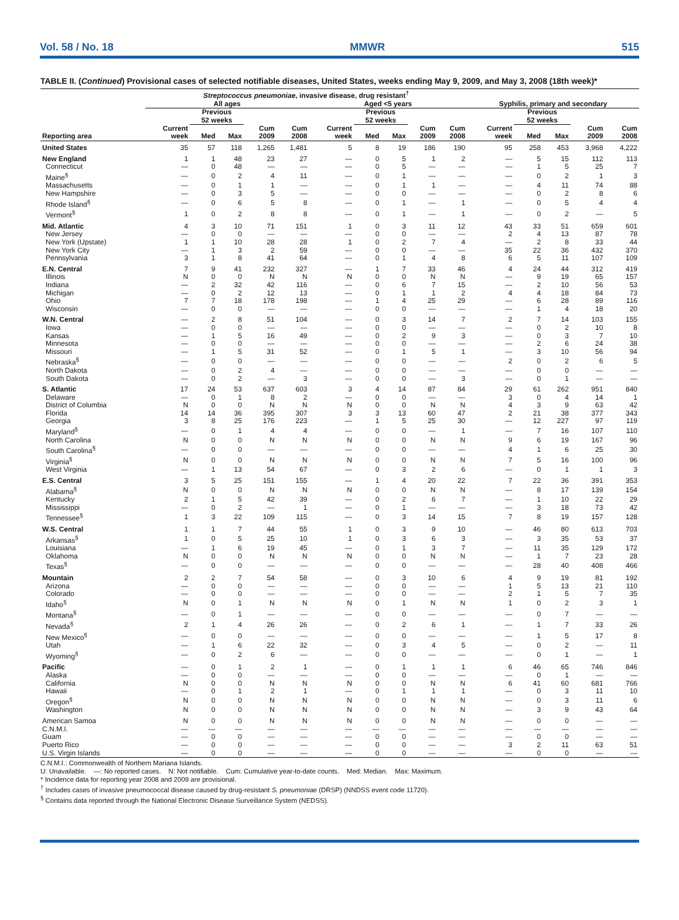Vol. 58 / No. 18 MMWR 515
TABLE II. (Continued) Provisional cases of selected notifiable diseases, United States, weeks ending May 9, 2009, and May 3, 2008 (18th week)*
| | Streptococcus pneumoniae , invasive disease, drug resistant<sup>†</sup> | | | | | | | | | | | | | | |
| --- | --- | --- | --- | --- | --- | --- | --- | --- | --- | --- | --- | --- | --- | --- | --- |
| | All ages | | | | | Aged <5 years | | | | | Syphilis, primary and secondary | | | | |
| | | Previous 52 weeks | | | | | Previous 52 weeks | | | | | Previous 52 weeks | | | |
| Reporting area | Current week | Med | Max | Cum 2009 | Cum 2008 | Current week | Med | Max | Cum 2009 | Cum 2008 | Current week | Med | Max | Cum 2009 | Cum 2008 |
| United States | 35 | 57 | 118 | 1,265 | 1,481 | 5 | 8 | 19 | 186 | 190 | 95 | 258 | 453 | 3,968 | 4,222 |
| New England | 1 | 1 | 48 | 23 | 27 | — | 0 | 5 | 1 | 2 | — | 5 | 15 | 112 | 113 |
| Connecticut | — | 0 | 48 | — | — | — | 0 | 5 | — | — | — | 1 | 5 | 25 | 7 |
| Maine<sup>§</sup> | — | 0 | 2 | 4 | 11 | — | 0 | 1 | — | — | — | 0 | 2 | 1 | 3 |
| Massachusetts | — | 0 | 1 | 1 | — | — | 0 | 1 | 1 | — | — | 4 | 11 | 74 | 88 |
| New Hampshire | — | 0 | 3 | 5 | — | — | 0 | 0 | — | — | — | 0 | 2 | 8 | 6 |
| Rhode Island<sup>§</sup> | — | 0 | 6 | 5 | 8 | — | 0 | 1 | — | 1 | — | 0 | 5 | 4 | 4 |
| Vermont<sup>§</sup> | 1 | 0 | 2 | 8 | 8 | — | 0 | 1 | — | 1 | — | 0 | 2 | — | 5 |
| Mid. Atlantic | 4 | 3 | 10 | 71 | 151 | 1 | 0 | 3 | 11 | 12 | 43 | 33 | 51 | 659 | 601 |
| New Jersey | — | 0 | 0 | — | — | — | 0 | 0 | — | — | 2 | 4 | 13 | 87 | 78 |
| New York (Upstate) | 1 | 1 | 10 | 28 | 28 | 1 | 0 | 2 | 7 | 4 | — | 2 | 8 | 33 | 44 |
| New York City | — | 1 | 3 | 2 | 59 | — | 0 | 0 | — | — | 35 | 22 | 36 | 432 | 370 |
| Pennsylvania | 3 | 1 | 8 | 41 | 64 | — | 0 | 1 | 4 | 8 | 6 | 5 | 11 | 107 | 109 |
| E.N. Central | 7 | 9 | 41 | 232 | 327 | — | 1 | 7 | 33 | 46 | 4 | 24 | 44 | 312 | 419 |
| Illinois | N | 0 | 0 | N | N | N | 0 | 0 | N | N | — | 9 | 19 | 65 | 157 |
| Indiana | — | 2 | 32 | 42 | 116 | — | 0 | 6 | 7 | 15 | — | 2 | 10 | 56 | 53 |
| Michigan | — | 0 | 2 | 12 | 13 | — | 0 | 1 | 1 | 2 | 4 | 4 | 18 | 84 | 73 |
| Ohio | 7 | 7 | 18 | 178 | 198 | — | 1 | 4 | 25 | 29 | — | 6 | 28 | 89 | 116 |
| Wisconsin | — | 0 | 0 | — | — | — | 0 | 0 | — | — | — | 1 | 4 | 18 | 20 |
| W.N. Central | — | 2 | 8 | 51 | 104 | — | 0 | 3 | 14 | 7 | 2 | 7 | 14 | 103 | 155 |
| Iowa | — | 0 | 0 | — | — | — | 0 | 0 | — | — | — | 0 | 2 | 10 | 8 |
| Kansas | — | 1 | 5 | 16 | 49 | — | 0 | 2 | 9 | 3 | — | 0 | 3 | 7 | 10 |
| Minnesota | — | 0 | 0 | — | — | — | 0 | 0 | — | — | — | 2 | 6 | 24 | 38 |
| Missouri | — | 1 | 5 | 31 | 52 | — | 0 | 1 | 5 | 1 | — | 3 | 10 | 56 | 94 |
| Nebraska<sup>§</sup> | — | 0 | 0 | — | — | — | 0 | 0 | — | — | 2 | 0 | 2 | 6 | 5 |
| North Dakota | — | 0 | 2 | 4 | — | — | 0 | 0 | — | — | — | 0 | 0 | — | — |
| South Dakota | — | 0 | 2 | — | 3 | — | 0 | 0 | — | 3 | — | 0 | 1 | — | — |
| S. Atlantic | 17 | 24 | 53 | 637 | 603 | 3 | 4 | 14 | 87 | 84 | 29 | 61 | 262 | 951 | 840 |
| Delaware | — | 0 | 1 | 8 | 2 | — | 0 | 0 | — | — | 3 | 0 | 4 | 14 | 1 |
| District of Columbia | N | 0 | 0 | N | N | N | 0 | 0 | N | N | 4 | 3 | 9 | 63 | 42 |
| Florida | 14 | 14 | 36 | 395 | 307 | 3 | 3 | 13 | 60 | 47 | 2 | 21 | 38 | 377 | 343 |
| Georgia | 3 | 8 | 25 | 176 | 223 | — | 1 | 5 | 25 | 30 | — | 12 | 227 | 97 | 119 |
| Maryland<sup>§</sup> | — | 0 | 1 | 4 | 4 | — | 0 | 0 | — | 1 | — | 7 | 16 | 107 | 110 |
| North Carolina | N | 0 | 0 | N | N | N | 0 | 0 | N | N | 9 | 6 | 19 | 167 | 96 |
| South Carolina<sup>§</sup> | — | 0 | 0 | — | — | — | 0 | 0 | — | — | 4 | 1 | 6 | 25 | 30 |
| Virginia<sup>§</sup> | N | 0 | 0 | N | N | N | 0 | 0 | N | N | 7 | 5 | 16 | 100 | 96 |
| West Virginia | — | 1 | 13 | 54 | 67 | — | 0 | 3 | 2 | 6 | — | 0 | 1 | 1 | 3 |
| E.S. Central | 3 | 5 | 25 | 151 | 155 | — | 1 | 4 | 20 | 22 | 7 | 22 | 36 | 391 | 353 |
| Alabama<sup>§</sup> | N | 0 | 0 | N | N | N | 0 | 0 | N | N | — | 8 | 17 | 139 | 154 |
| Kentucky | 2 | 1 | 5 | 42 | 39 | — | 0 | 2 | 6 | 7 | — | 1 | 10 | 22 | 29 |
| Mississippi | — | 0 | 2 | — | 1 | — | 0 | 1 | — | — | — | 3 | 18 | 73 | 42 |
| Tennessee<sup>§</sup> | 1 | 3 | 22 | 109 | 115 | — | 0 | 3 | 14 | 15 | 7 | 8 | 19 | 157 | 128 |
| W.S. Central | 1 | 1 | 7 | 44 | 55 | 1 | 0 | 3 | 9 | 10 | — | 46 | 80 | 613 | 703 |
| Arkansas<sup>§</sup> | 1 | 0 | 5 | 25 | 10 | 1 | 0 | 3 | 6 | 3 | — | 3 | 35 | 53 | 37 |
| Louisiana | — | 1 | 6 | 19 | 45 | — | 0 | 1 | 3 | 7 | — | 11 | 35 | 129 | 172 |
| Oklahoma | N | 0 | 0 | N | N | N | 0 | 0 | N | N | — | 1 | 7 | 23 | 28 |
| Texas<sup>§</sup> | — | 0 | 0 | — | — | — | 0 | 0 | — | — | — | 28 | 40 | 408 | 466 |
| Mountain | 2 | 2 | 7 | 54 | 58 | — | 0 | 3 | 10 | 6 | 4 | 9 | 19 | 81 | 192 |
| Arizona | — | 0 | 0 | — | — | — | 0 | 0 | — | — | 1 | 5 | 13 | 21 | 110 |
| Colorado | — | 0 | 0 | — | — | — | 0 | 0 | — | — | 2 | 1 | 5 | 7 | 35 |
| Idaho<sup>§</sup> | N | 0 | 1 | N | N | N | 0 | 1 | N | N | 1 | 0 | 2 | 3 | 1 |
| Montana<sup>§</sup> | — | 0 | 1 | — | — | — | 0 | 0 | — | — | — | 0 | 7 | — | — |
| Nevada<sup>§</sup> | 2 | 1 | 4 | 26 | 26 | — | 0 | 2 | 6 | 1 | — | 1 | 7 | 33 | 26 |
| New Mexico<sup>§</sup> | — | 0 | 0 | — | — | — | 0 | 0 | — | — | — | 1 | 5 | 17 | 8 |
| Utah | — | 1 | 6 | 22 | 32 | — | 0 | 3 | 4 | 5 | — | 0 | 2 | — | 11 |
| Wyoming<sup>§</sup> | — | 0 | 2 | 6 | — | — | 0 | 0 | — | — | — | 0 | 1 | — | 1 |
| Pacific | — | 0 | 1 | 2 | 1 | — | 0 | 1 | 1 | 1 | 6 | 46 | 65 | 746 | 846 |
| Alaska | — | 0 | 0 | — | — | — | 0 | 0 | — | — | — | 0 | 1 | — | — |
| California | N | 0 | 0 | N | N | N | 0 | 0 | N | N | 6 | 41 | 60 | 681 | 766 |
| Hawaii | — | 0 | 1 | 2 | 1 | — | 0 | 1 | 1 | 1 | — | 0 | 3 | 11 | 10 |
| Oregon<sup>§</sup> | N | 0 | 0 | N | N | N | 0 | 0 | N | N | — | 0 | 3 | 11 | 6 |
| Washington | N | 0 | 0 | N | N | N | 0 | 0 | N | N | — | 3 | 9 | 43 | 64 |
| American Samoa | N | 0 | 0 | N | N | N | 0 | 0 | N | N | — | 0 | 0 | — | — |
| C.N.M.I. | — | — | — | — | — | — | — | — | — | — | — | — | — | — | — |
| Guam | — | 0 | 0 | — | — | — | 0 | 0 | — | — | — | 0 | 0 | — | — |
| Puerto Rico | — | 0 | 0 | — | — | — | 0 | 0 | — | — | 3 | 2 | 11 | 63 | 51 |
| U.S. Virgin Islands | — | 0 | 0 | — | — | — | 0 | 0 | — | — | — | 0 | 0 | — | — |
C.N.M.I.: Commonwealth of Northern Mariana Islands.
U: Unavailable. —: No reported cases. N: Not notifiable. Cum: Cumulative year-to-date counts. Med: Median. Max: Maximum.
* Incidence data for reporting year 2008 and 2009 are provisional.
<sup>†</sup> Includes cases of invasive pneumococcal disease caused by drug-resistant S. pneumoniae (DRSP) (NNDSS event code 11720).
<sup>§</sup> Contains data reported through the National Electronic Disease Surveillance System (NEDSS).